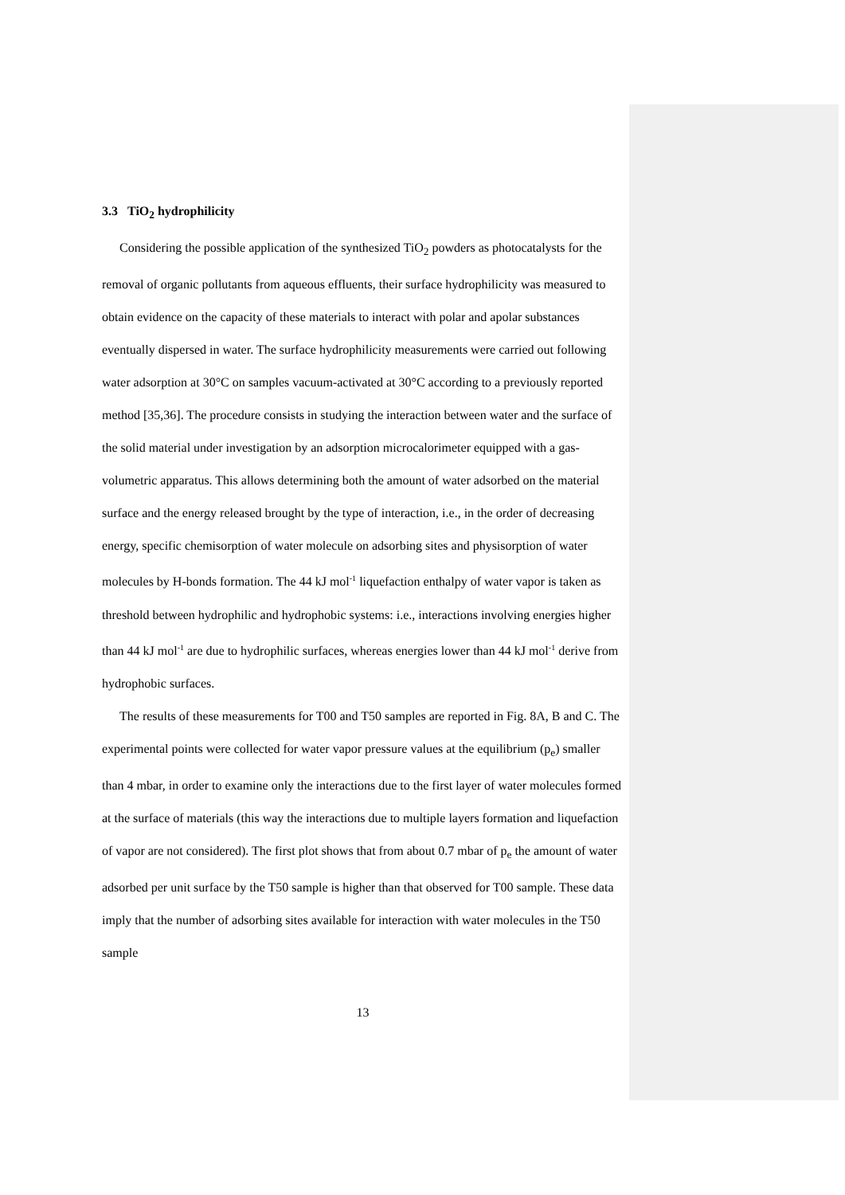3.3 TiO<sub>2</sub> hydrophilicity
Considering the possible application of the synthesized TiO<sub>2</sub> powders as photocatalysts for the removal of organic pollutants from aqueous effluents, their surface hydrophilicity was measured to obtain evidence on the capacity of these materials to interact with polar and apolar substances eventually dispersed in water. The surface hydrophilicity measurements were carried out following water adsorption at 30°C on samples vacuum-activated at 30°C according to a previously reported method [35,36]. The procedure consists in studying the interaction between water and the surface of the solid material under investigation by an adsorption microcalorimeter equipped with a gas-volumetric apparatus. This allows determining both the amount of water adsorbed on the material surface and the energy released brought by the type of interaction, i.e., in the order of decreasing energy, specific chemisorption of water molecule on adsorbing sites and physisorption of water molecules by H-bonds formation. The 44 kJ mol<sup>-1</sup> liquefaction enthalpy of water vapor is taken as threshold between hydrophilic and hydrophobic systems: i.e., interactions involving energies higher than 44 kJ mol<sup>-1</sup> are due to hydrophilic surfaces, whereas energies lower than 44 kJ mol<sup>-1</sup> derive from hydrophobic surfaces.
The results of these measurements for T00 and T50 samples are reported in Fig. 8A, B and C. The experimental points were collected for water vapor pressure values at the equilibrium (p<sub>e</sub>) smaller than 4 mbar, in order to examine only the interactions due to the first layer of water molecules formed at the surface of materials (this way the interactions due to multiple layers formation and liquefaction of vapor are not considered). The first plot shows that from about 0.7 mbar of p<sub>e</sub> the amount of water adsorbed per unit surface by the T50 sample is higher than that observed for T00 sample. These data imply that the number of adsorbing sites available for interaction with water molecules in the T50 sample
13